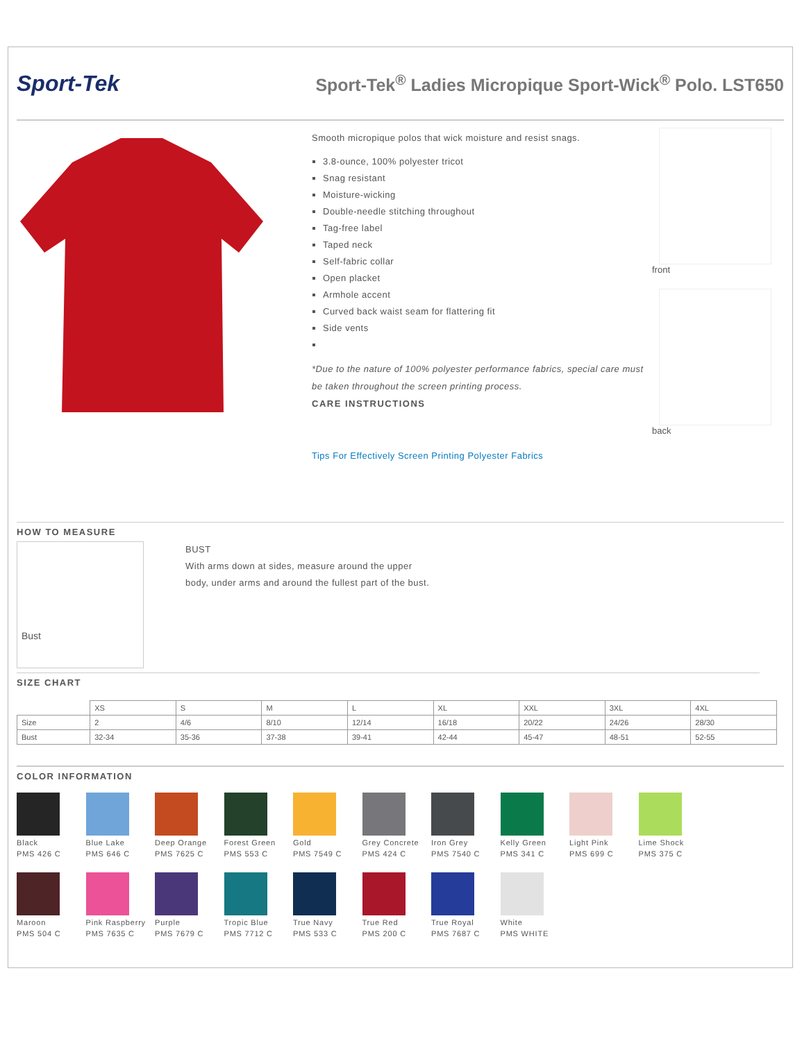Sport-Tek
Sport-Tek<sup>®</sup> Ladies Micropique Sport-Wick<sup>®</sup> Polo. LST650
Smooth micropique polos that wick moisture and resist snags.
3.8-ounce, 100% polyester tricot
Snag resistant
Moisture-wicking
Double-needle stitching throughout
Tag-free label
Taped neck
Self-fabric collar
Open placket
Armhole accent
Curved back waist seam for flattering fit
Side vents
*Due to the nature of 100% polyester performance fabrics, special care must be taken throughout the screen printing process.
CARE INSTRUCTIONS
Tips For Effectively Screen Printing Polyester Fabrics
front
back
HOW TO MEASURE
Bust
BUST
With arms down at sides, measure around the upper
body, under arms and around the fullest part of the bust.
SIZE CHART
| | XS | S | M | L | XL | XXL | 3XL | 4XL |
| Size | 2 | 4/6 | 8/10 | 12/14 | 16/18 | 20/22 | 24/26 | 28/30 |
| Bust | 32-34 | 35-36 | 37-38 | 39-41 | 42-44 | 45-47 | 48-51 | 52-55 |
COLOR INFORMATION
Black
PMS 426 C
Blue Lake
PMS 646 C
Deep Orange
PMS 7625 C
Forest Green
PMS 553 C
Gold
PMS 7549 C
Grey Concrete
PMS 424 C
Iron Grey
PMS 7540 C
Kelly Green
PMS 341 C
Light Pink
PMS 699 C
Lime Shock
PMS 375 C
Maroon
PMS 504 C
Pink Raspberry
PMS 7635 C
Purple
PMS 7679 C
Tropic Blue
PMS 7712 C
True Navy
PMS 533 C
True Red
PMS 200 C
True Royal
PMS 7687 C
White
PMS WHITE